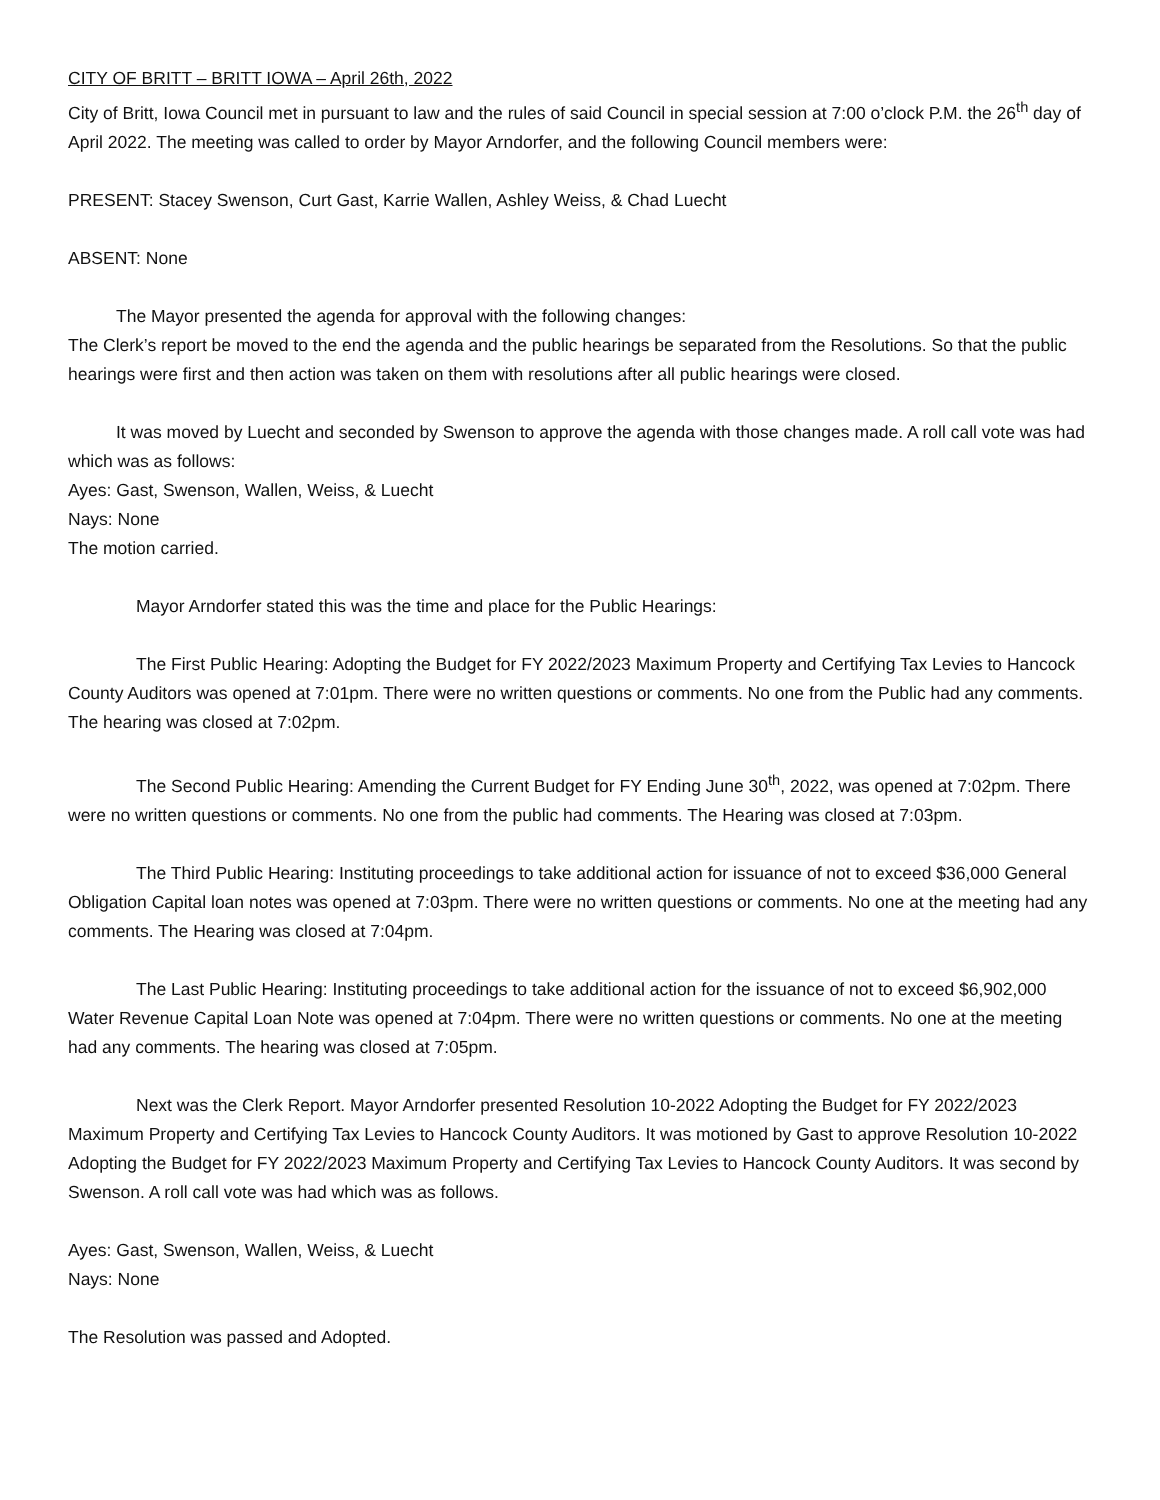CITY OF BRITT – BRITT IOWA – April 26th, 2022
City of Britt, Iowa Council met in pursuant to law and the rules of said Council in special session at 7:00 o’clock P.M. the 26<sup>th</sup> day of April 2022. The meeting was called to order by Mayor Arndorfer, and the following Council members were:
PRESENT: Stacey Swenson, Curt Gast, Karrie Wallen, Ashley Weiss, & Chad Luecht
ABSENT: None
The Mayor presented the agenda for approval with the following changes:
The Clerk’s report be moved to the end the agenda and the public hearings be separated from the Resolutions. So that the public hearings were first and then action was taken on them with resolutions after all public hearings were closed.
It was moved by Luecht and seconded by Swenson to approve the agenda with those changes made. A roll call vote was had which was as follows:
Ayes: Gast, Swenson, Wallen, Weiss, & Luecht
Nays: None
The motion carried.
Mayor Arndorfer stated this was the time and place for the Public Hearings:
The First Public Hearing: Adopting the Budget for FY 2022/2023 Maximum Property and Certifying Tax Levies to Hancock County Auditors was opened at 7:01pm. There were no written questions or comments. No one from the Public had any comments. The hearing was closed at 7:02pm.
The Second Public Hearing: Amending the Current Budget for FY Ending June 30<sup>th</sup>, 2022, was opened at 7:02pm. There were no written questions or comments. No one from the public had comments. The Hearing was closed at 7:03pm.
The Third Public Hearing: Instituting proceedings to take additional action for issuance of not to exceed $36,000 General Obligation Capital loan notes was opened at 7:03pm. There were no written questions or comments. No one at the meeting had any comments. The Hearing was closed at 7:04pm.
The Last Public Hearing: Instituting proceedings to take additional action for the issuance of not to exceed $6,902,000 Water Revenue Capital Loan Note was opened at 7:04pm. There were no written questions or comments. No one at the meeting had any comments. The hearing was closed at 7:05pm.
Next was the Clerk Report. Mayor Arndorfer presented Resolution 10-2022 Adopting the Budget for FY 2022/2023 Maximum Property and Certifying Tax Levies to Hancock County Auditors. It was motioned by Gast to approve Resolution 10-2022 Adopting the Budget for FY 2022/2023 Maximum Property and Certifying Tax Levies to Hancock County Auditors. It was second by Swenson. A roll call vote was had which was as follows.
Ayes: Gast, Swenson, Wallen, Weiss, & Luecht
Nays: None
The Resolution was passed and Adopted.